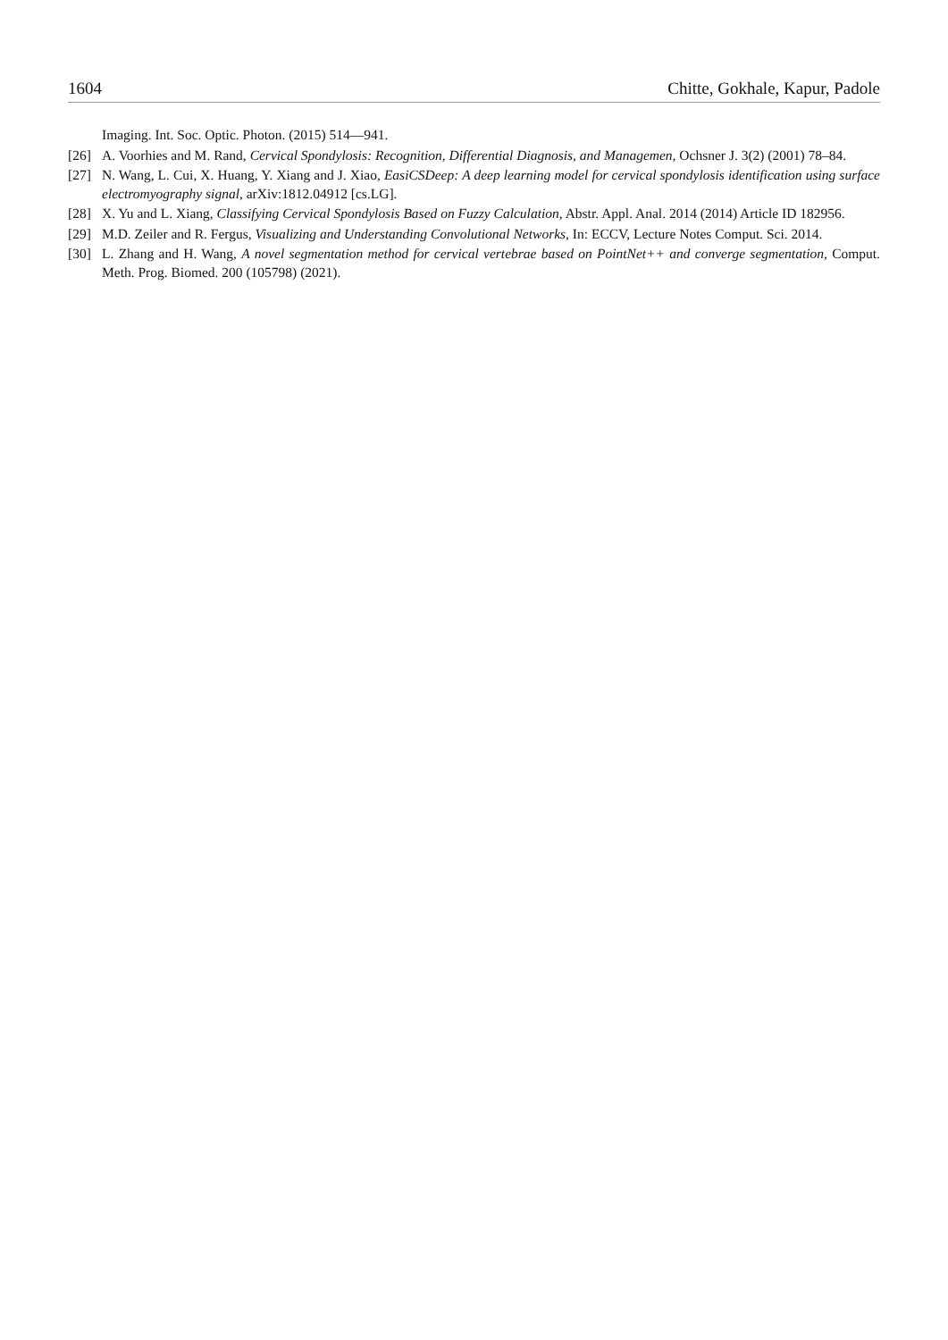1604 Chitte, Gokhale, Kapur, Padole
Imaging. Int. Soc. Optic. Photon. (2015) 514—941.
[26] A. Voorhies and M. Rand, Cervical Spondylosis: Recognition, Differential Diagnosis, and Managemen, Ochsner J. 3(2) (2001) 78–84.
[27] N. Wang, L. Cui, X. Huang, Y. Xiang and J. Xiao, EasiCSDeep: A deep learning model for cervical spondylosis identification using surface electromyography signal, arXiv:1812.04912 [cs.LG].
[28] X. Yu and L. Xiang, Classifying Cervical Spondylosis Based on Fuzzy Calculation, Abstr. Appl. Anal. 2014 (2014) Article ID 182956.
[29] M.D. Zeiler and R. Fergus, Visualizing and Understanding Convolutional Networks, In: ECCV, Lecture Notes Comput. Sci. 2014.
[30] L. Zhang and H. Wang, A novel segmentation method for cervical vertebrae based on PointNet++ and converge segmentation, Comput. Meth. Prog. Biomed. 200 (105798) (2021).